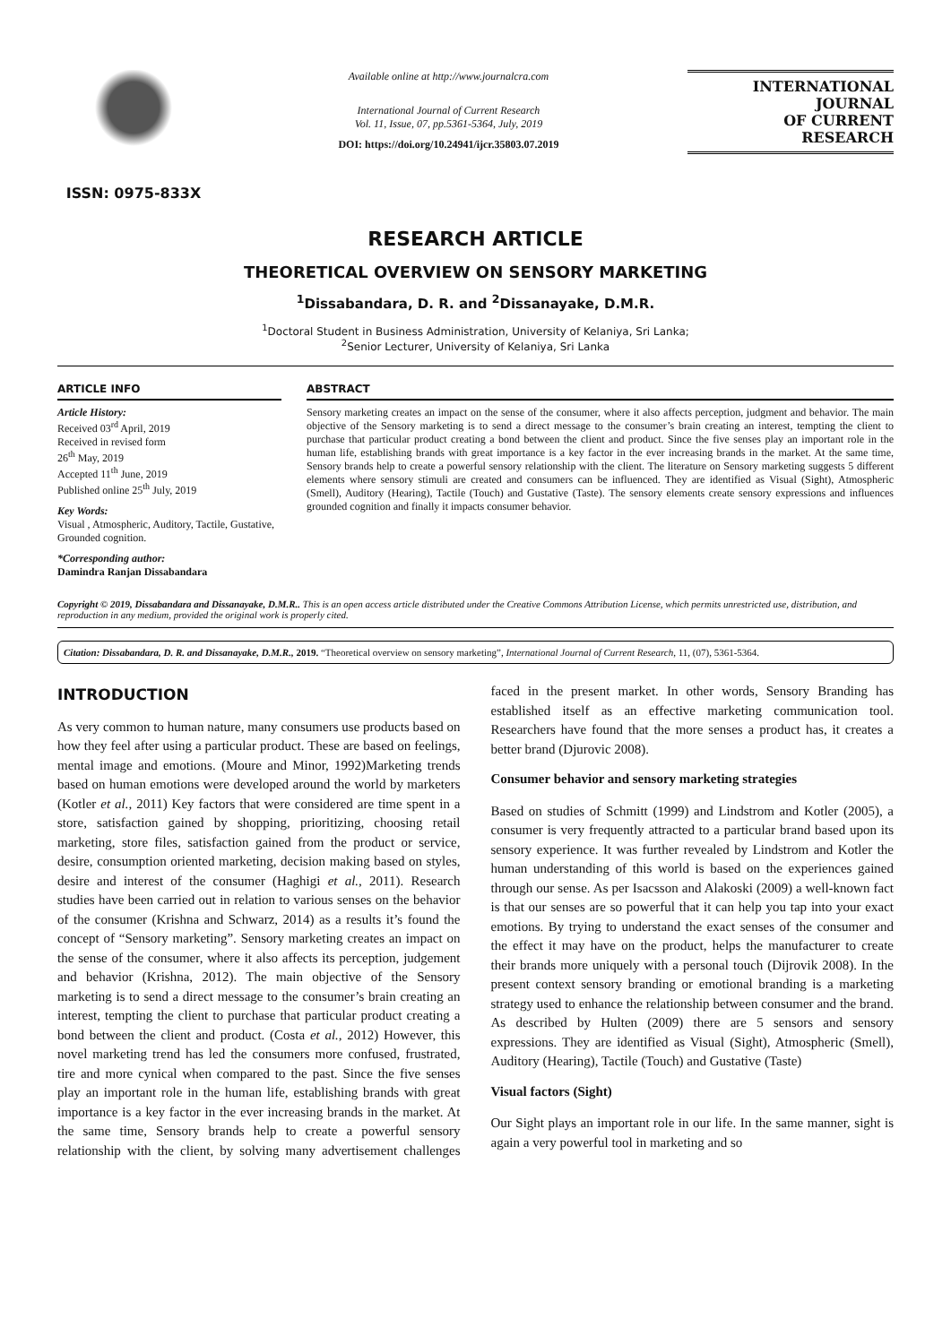ISSN: 0975-833X
Available online at http://www.journalcra.com
International Journal of Current Research
Vol. 11, Issue, 07, pp.5361-5364, July, 2019
DOI: https://doi.org/10.24941/ijcr.35803.07.2019
INTERNATIONAL JOURNAL
OF CURRENT RESEARCH
RESEARCH ARTICLE
THEORETICAL OVERVIEW ON SENSORY MARKETING
<sup>1</sup> Dissabandara, D. R. and <sup>2</sup>Dissanayake, D.M.R.
<sup>1</sup> Doctoral Student in Business Administration, University of Kelaniya, Sri Lanka;
<sup>2</sup> Senior Lecturer, University of Kelaniya, Sri Lanka
ARTICLE INFO
Article History:
Received 03<sup>rd</sup> April, 2019
Received in revised form
26<sup>th</sup> May, 2019
Accepted 11<sup>th</sup> June, 2019
Published online 25<sup>th</sup> July, 2019
Key Words:
Visual , Atmospheric, Auditory, Tactile, Gustative, Grounded cognition.
*Corresponding author:
Damindra Ranjan Dissabandara
ABSTRACT
Sensory marketing creates an impact on the sense of the consumer, where it also affects perception, judgment and behavior. The main objective of the Sensory marketing is to send a direct message to the consumer’s brain creating an interest, tempting the client to purchase that particular product creating a bond between the client and product. Since the five senses play an important role in the human life, establishing brands with great importance is a key factor in the ever increasing brands in the market. At the same time, Sensory brands help to create a powerful sensory relationship with the client. The literature on Sensory marketing suggests 5 different elements where sensory stimuli are created and consumers can be influenced. They are identified as Visual (Sight), Atmospheric (Smell), Auditory (Hearing), Tactile (Touch) and Gustative (Taste). The sensory elements create sensory expressions and influences grounded cognition and finally it impacts consumer behavior.
Copyright © 2019, Dissabandara and Dissanayake, D.M.R.. This is an open access article distributed under the Creative Commons Attribution License, which permits unrestricted use, distribution, and reproduction in any medium, provided the original work is properly cited.
Citation: Dissabandara, D. R. and Dissanayake, D.M.R., 2019. “Theoretical overview on sensory marketing”, International Journal of Current Research, 11, (07), 5361-5364.
INTRODUCTION
As very common to human nature, many consumers use products based on how they feel after using a particular product. These are based on feelings, mental image and emotions. (Moure and Minor, 1992)Marketing trends based on human emotions were developed around the world by marketers (Kotler et al., 2011) Key factors that were considered are time spent in a store, satisfaction gained by shopping, prioritizing, choosing retail marketing, store files, satisfaction gained from the product or service, desire, consumption oriented marketing, decision making based on styles, desire and interest of the consumer (Haghigi et al., 2011). Research studies have been carried out in relation to various senses on the behavior of the consumer (Krishna and Schwarz, 2014) as a results it’s found the concept of “Sensory marketing”. Sensory marketing creates an impact on the sense of the consumer, where it also affects its perception, judgement and behavior (Krishna, 2012). The main objective of the Sensory marketing is to send a direct message to the consumer’s brain creating an interest, tempting the client to purchase that particular product creating a bond between the client and product. (Costa et al., 2012) However, this novel marketing trend has led the consumers more confused, frustrated, tire and more cynical when compared to the past. Since the five senses play an important role in the human life, establishing brands with great importance is a key factor in the ever increasing brands in the market. At the same time, Sensory brands help to create a powerful sensory relationship with the client, by solving many advertisement challenges faced in the present market. In other words, Sensory Branding has established itself as an effective marketing communication tool. Researchers have found that the more senses a product has, it creates a better brand (Djurovic 2008).
Consumer behavior and sensory marketing strategies
Based on studies of Schmitt (1999) and Lindstrom and Kotler (2005), a consumer is very frequently attracted to a particular brand based upon its sensory experience. It was further revealed by Lindstrom and Kotler the human understanding of this world is based on the experiences gained through our sense. As per Isacsson and Alakoski (2009) a well-known fact is that our senses are so powerful that it can help you tap into your exact emotions. By trying to understand the exact senses of the consumer and the effect it may have on the product, helps the manufacturer to create their brands more uniquely with a personal touch (Dijrovik 2008). In the present context sensory branding or emotional branding is a marketing strategy used to enhance the relationship between consumer and the brand. As described by Hulten (2009) there are 5 sensors and sensory expressions. They are identified as Visual (Sight), Atmospheric (Smell), Auditory (Hearing), Tactile (Touch) and Gustative (Taste)
Visual factors (Sight)
Our Sight plays an important role in our life. In the same manner, sight is again a very powerful tool in marketing and so